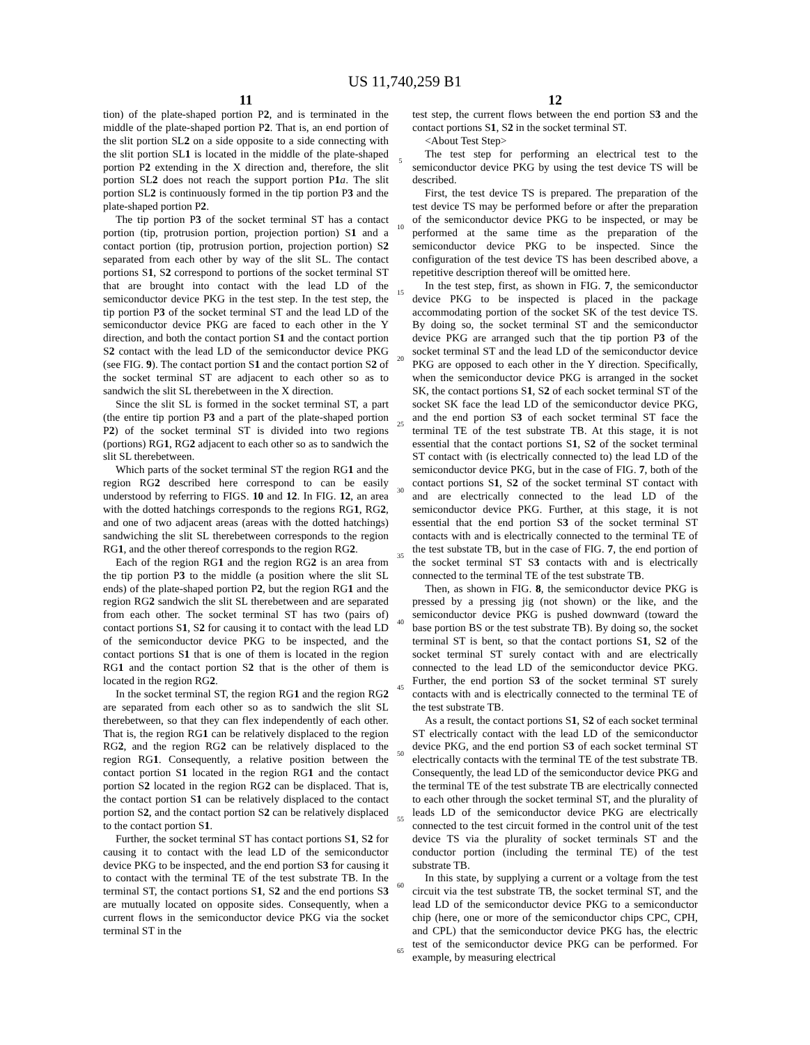US 11,740,259 B1
11
tion) of the plate-shaped portion P2, and is terminated in the middle of the plate-shaped portion P2. That is, an end portion of the slit portion SL2 on a side opposite to a side connecting with the slit portion SL1 is located in the middle of the plate-shaped portion P2 extending in the X direction and, therefore, the slit portion SL2 does not reach the support portion P1 a. The slit portion SL2 is continuously formed in the tip portion P3 and the plate-shaped portion P2.
The tip portion P3 of the socket terminal ST has a contact portion (tip, protrusion portion, projection portion) S1 and a contact portion (tip, protrusion portion, projection portion) S2 separated from each other by way of the slit SL. The contact portions S1, S2 correspond to portions of the socket terminal ST that are brought into contact with the lead LD of the semiconductor device PKG in the test step. In the test step, the tip portion P3 of the socket terminal ST and the lead LD of the semiconductor device PKG are faced to each other in the Y direction, and both the contact portion S1 and the contact portion S2 contact with the lead LD of the semiconductor device PKG (see FIG. 9). The contact portion S1 and the contact portion S2 of the socket terminal ST are adjacent to each other so as to sandwich the slit SL therebetween in the X direction.
Since the slit SL is formed in the socket terminal ST, a part (the entire tip portion P3 and a part of the plate-shaped portion P2) of the socket terminal ST is divided into two regions (portions) RG1, RG2 adjacent to each other so as to sandwich the slit SL therebetween.
Which parts of the socket terminal ST the region RG1 and the region RG2 described here correspond to can be easily understood by referring to FIGS. 10 and 12. In FIG. 12, an area with the dotted hatchings corresponds to the regions RG1, RG2, and one of two adjacent areas (areas with the dotted hatchings) sandwiching the slit SL therebetween corresponds to the region RG1, and the other thereof corresponds to the region RG2.
Each of the region RG1 and the region RG2 is an area from the tip portion P3 to the middle (a position where the slit SL ends) of the plate-shaped portion P2, but the region RG1 and the region RG2 sandwich the slit SL therebetween and are separated from each other. The socket terminal ST has two (pairs of) contact portions S1, S2 for causing it to contact with the lead LD of the semiconductor device PKG to be inspected, and the contact portions S1 that is one of them is located in the region RG1 and the contact portion S2 that is the other of them is located in the region RG2.
In the socket terminal ST, the region RG1 and the region RG2 are separated from each other so as to sandwich the slit SL therebetween, so that they can flex independently of each other. That is, the region RG1 can be relatively displaced to the region RG2, and the region RG2 can be relatively displaced to the region RG1. Consequently, a relative position between the contact portion S1 located in the region RG1 and the contact portion S2 located in the region RG2 can be displaced. That is, the contact portion S1 can be relatively displaced to the contact portion S2, and the contact portion S2 can be relatively displaced to the contact portion S1.
Further, the socket terminal ST has contact portions S1, S2 for causing it to contact with the lead LD of the semiconductor device PKG to be inspected, and the end portion S3 for causing it to contact with the terminal TE of the test substrate TB. In the terminal ST, the contact portions S1, S2 and the end portions S3 are mutually located on opposite sides. Consequently, when a current flows in the semiconductor device PKG via the socket terminal ST in the
5
10
15
20
25
30
35
40
45
50
55
60
65
12
test step, the current flows between the end portion S3 and the contact portions S1, S2 in the socket terminal ST.
<About Test Step>
The test step for performing an electrical test to the semiconductor device PKG by using the test device TS will be described.
First, the test device TS is prepared. The preparation of the test device TS may be performed before or after the preparation of the semiconductor device PKG to be inspected, or may be performed at the same time as the preparation of the semiconductor device PKG to be inspected. Since the configuration of the test device TS has been described above, a repetitive description thereof will be omitted here.
In the test step, first, as shown in FIG. 7, the semiconductor device PKG to be inspected is placed in the package accommodating portion of the socket SK of the test device TS. By doing so, the socket terminal ST and the semiconductor device PKG are arranged such that the tip portion P3 of the socket terminal ST and the lead LD of the semiconductor device PKG are opposed to each other in the Y direction. Specifically, when the semiconductor device PKG is arranged in the socket SK, the contact portions S1, S2 of each socket terminal ST of the socket SK face the lead LD of the semiconductor device PKG, and the end portion S3 of each socket terminal ST face the terminal TE of the test substrate TB. At this stage, it is not essential that the contact portions S1, S2 of the socket terminal ST contact with (is electrically connected to) the lead LD of the semiconductor device PKG, but in the case of FIG. 7, both of the contact portions S1, S2 of the socket terminal ST contact with and are electrically connected to the lead LD of the semiconductor device PKG. Further, at this stage, it is not essential that the end portion S3 of the socket terminal ST contacts with and is electrically connected to the terminal TE of the test substate TB, but in the case of FIG. 7, the end portion of the socket terminal ST S3 contacts with and is electrically connected to the terminal TE of the test substrate TB.
Then, as shown in FIG. 8, the semiconductor device PKG is pressed by a pressing jig (not shown) or the like, and the semiconductor device PKG is pushed downward (toward the base portion BS or the test substrate TB). By doing so, the socket terminal ST is bent, so that the contact portions S1, S2 of the socket terminal ST surely contact with and are electrically connected to the lead LD of the semiconductor device PKG. Further, the end portion S3 of the socket terminal ST surely contacts with and is electrically connected to the terminal TE of the test substrate TB.
As a result, the contact portions S1, S2 of each socket terminal ST electrically contact with the lead LD of the semiconductor device PKG, and the end portion S3 of each socket terminal ST electrically contacts with the terminal TE of the test substrate TB. Consequently, the lead LD of the semiconductor device PKG and the terminal TE of the test substrate TB are electrically connected to each other through the socket terminal ST, and the plurality of leads LD of the semiconductor device PKG are electrically connected to the test circuit formed in the control unit of the test device TS via the plurality of socket terminals ST and the conductor portion (including the terminal TE) of the test substrate TB.
In this state, by supplying a current or a voltage from the test circuit via the test substrate TB, the socket terminal ST, and the lead LD of the semiconductor device PKG to a semiconductor chip (here, one or more of the semiconductor chips CPC, CPH, and CPL) that the semiconductor device PKG has, the electric test of the semiconductor device PKG can be performed. For example, by measuring electrical